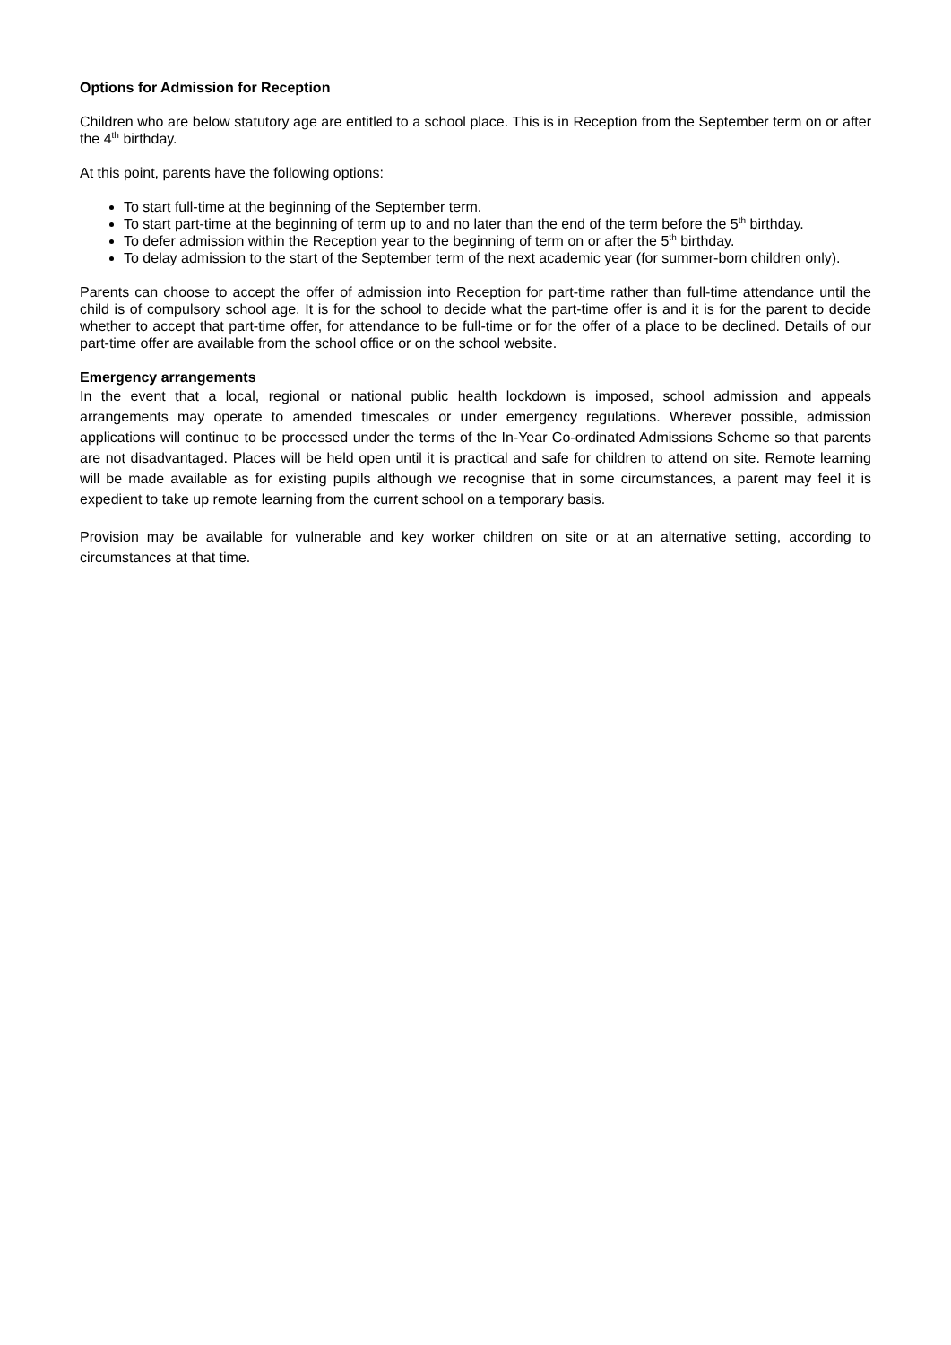Options for Admission for Reception
Children who are below statutory age are entitled to a school place. This is in Reception from the September term on or after the 4<sup>th</sup> birthday.
At this point, parents have the following options:
To start full-time at the beginning of the September term.
To start part-time at the beginning of term up to and no later than the end of the term before the 5<sup>th</sup> birthday.
To defer admission within the Reception year to the beginning of term on or after the 5<sup>th</sup> birthday.
To delay admission to the start of the September term of the next academic year (for summer-born children only).
Parents can choose to accept the offer of admission into Reception for part-time rather than full-time attendance until the child is of compulsory school age. It is for the school to decide what the part-time offer is and it is for the parent to decide whether to accept that part-time offer, for attendance to be full-time or for the offer of a place to be declined. Details of our part-time offer are available from the school office or on the school website.
Emergency arrangements
In the event that a local, regional or national public health lockdown is imposed, school admission and appeals arrangements may operate to amended timescales or under emergency regulations. Wherever possible, admission applications will continue to be processed under the terms of the In-Year Co-ordinated Admissions Scheme so that parents are not disadvantaged. Places will be held open until it is practical and safe for children to attend on site. Remote learning will be made available as for existing pupils although we recognise that in some circumstances, a parent may feel it is expedient to take up remote learning from the current school on a temporary basis.
Provision may be available for vulnerable and key worker children on site or at an alternative setting, according to circumstances at that time.